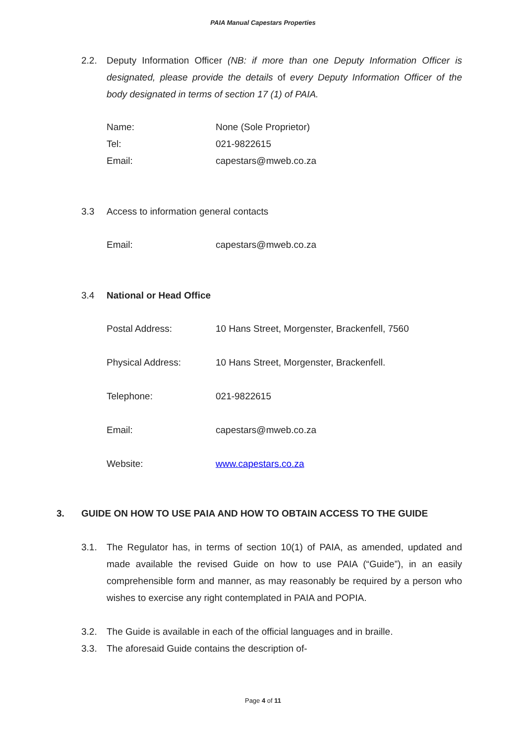PAIA Manual Capestars Properties
2.2. Deputy Information Officer (NB: if more than one Deputy Information Officer is designated, please provide the details of every Deputy Information Officer of the body designated in terms of section 17 (1) of PAIA.
Name: None (Sole Proprietor)
Tel: 021-9822615
Email: capestars@mweb.co.za
3.3 Access to information general contacts
Email: capestars@mweb.co.za
3.4 National or Head Office
Postal Address: 10 Hans Street, Morgenster, Brackenfell, 7560
Physical Address: 10 Hans Street, Morgenster, Brackenfell.
Telephone: 021-9822615
Email: capestars@mweb.co.za
Website: www.capestars.co.za
3. GUIDE ON HOW TO USE PAIA AND HOW TO OBTAIN ACCESS TO THE GUIDE
3.1. The Regulator has, in terms of section 10(1) of PAIA, as amended, updated and made available the revised Guide on how to use PAIA (“Guide”), in an easily comprehensible form and manner, as may reasonably be required by a person who wishes to exercise any right contemplated in PAIA and POPIA.
3.2. The Guide is available in each of the official languages and in braille.
3.3. The aforesaid Guide contains the description of-
Page 4 of 11